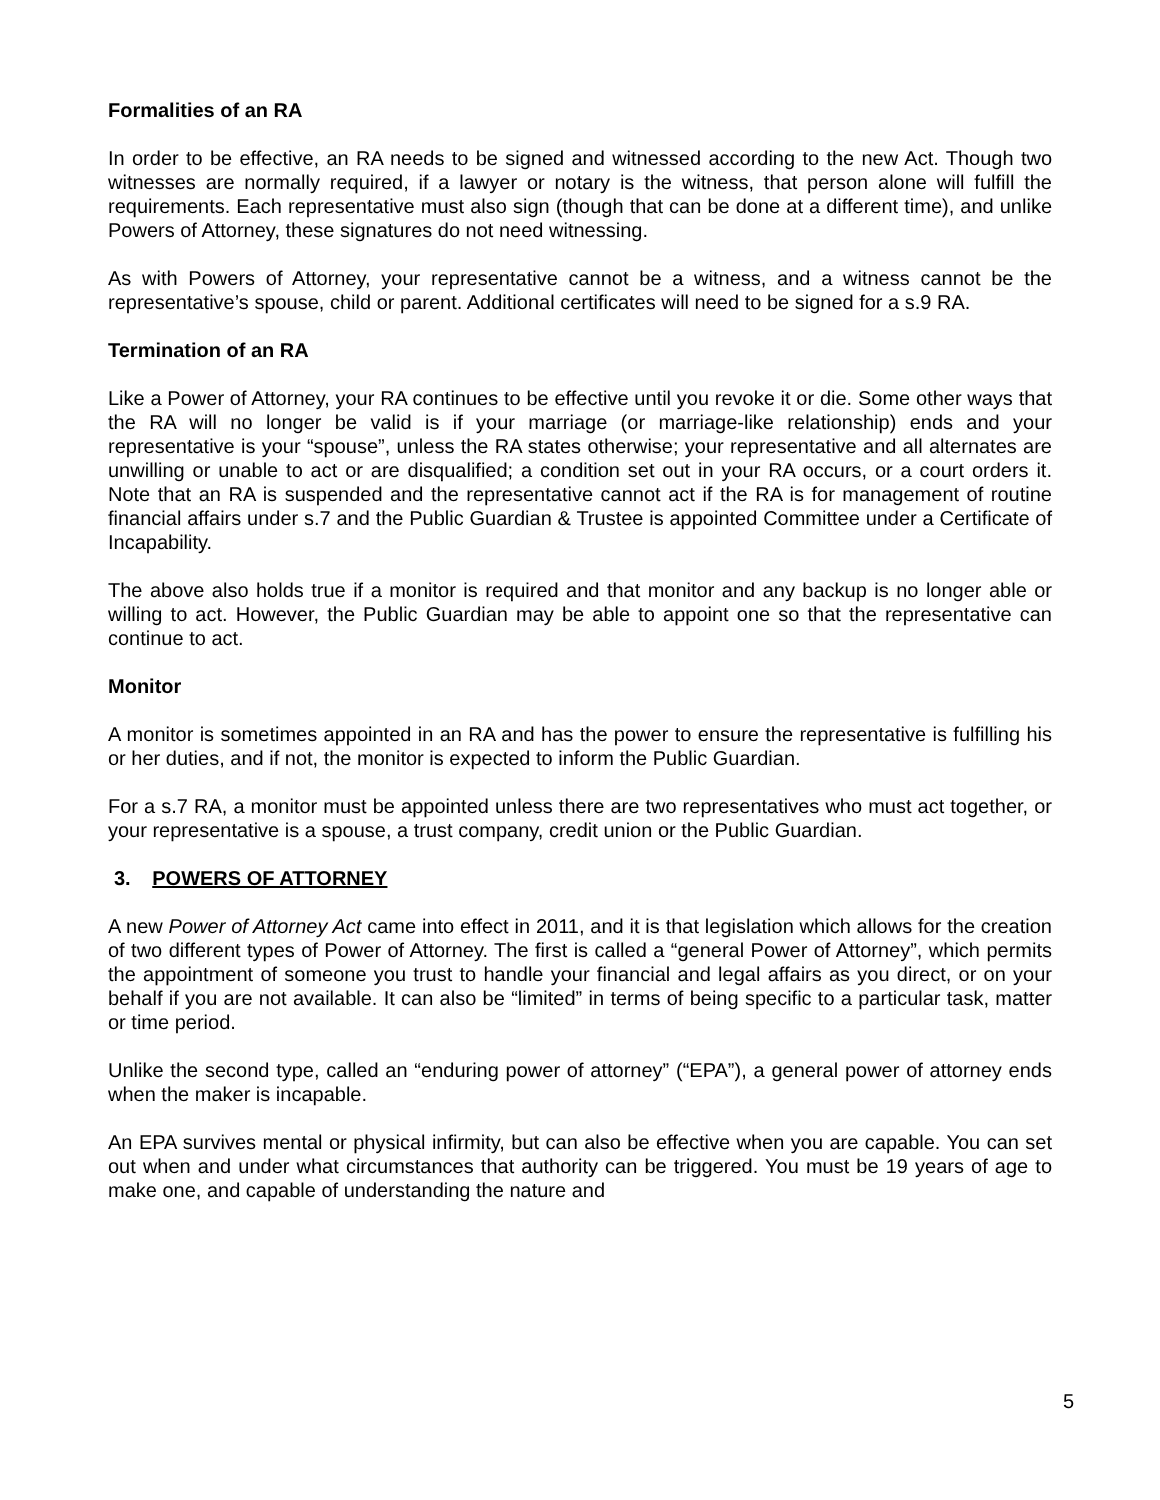Formalities of an RA
In order to be effective, an RA needs to be signed and witnessed according to the new Act. Though two witnesses are normally required, if a lawyer or notary is the witness, that person alone will fulfill the requirements. Each representative must also sign (though that can be done at a different time), and unlike Powers of Attorney, these signatures do not need witnessing.
As with Powers of Attorney, your representative cannot be a witness, and a witness cannot be the representative’s spouse, child or parent. Additional certificates will need to be signed for a s.9 RA.
Termination of an RA
Like a Power of Attorney, your RA continues to be effective until you revoke it or die. Some other ways that the RA will no longer be valid is if your marriage (or marriage-like relationship) ends and your representative is your “spouse”, unless the RA states otherwise; your representative and all alternates are unwilling or unable to act or are disqualified; a condition set out in your RA occurs, or a court orders it. Note that an RA is suspended and the representative cannot act if the RA is for management of routine financial affairs under s.7 and the Public Guardian & Trustee is appointed Committee under a Certificate of Incapability.
The above also holds true if a monitor is required and that monitor and any backup is no longer able or willing to act. However, the Public Guardian may be able to appoint one so that the representative can continue to act.
Monitor
A monitor is sometimes appointed in an RA and has the power to ensure the representative is fulfilling his or her duties, and if not, the monitor is expected to inform the Public Guardian.
For a s.7 RA, a monitor must be appointed unless there are two representatives who must act together, or your representative is a spouse, a trust company, credit union or the Public Guardian.
3. POWERS OF ATTORNEY
A new Power of Attorney Act came into effect in 2011, and it is that legislation which allows for the creation of two different types of Power of Attorney. The first is called a “general Power of Attorney”, which permits the appointment of someone you trust to handle your financial and legal affairs as you direct, or on your behalf if you are not available. It can also be “limited” in terms of being specific to a particular task, matter or time period.
Unlike the second type, called an “enduring power of attorney” (“EPA”), a general power of attorney ends when the maker is incapable.
An EPA survives mental or physical infirmity, but can also be effective when you are capable. You can set out when and under what circumstances that authority can be triggered. You must be 19 years of age to make one, and capable of understanding the nature and
5